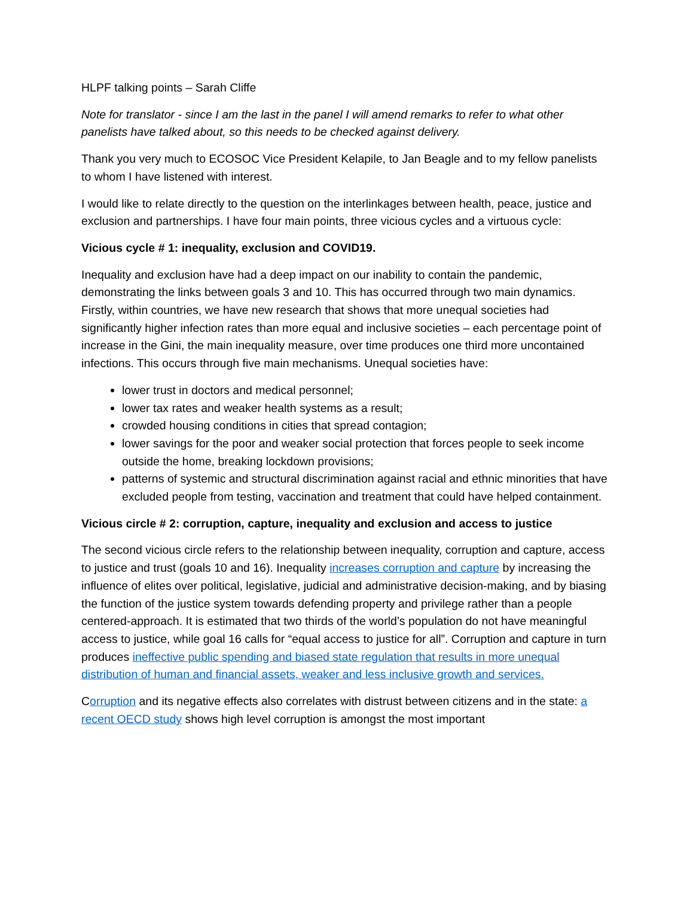HLPF talking points – Sarah Cliffe
Note for translator - since I am the last in the panel I will amend remarks to refer to what other panelists have talked about, so this needs to be checked against delivery.
Thank you very much to ECOSOC Vice President Kelapile, to Jan Beagle and to my fellow panelists to whom I have listened with interest.
I would like to relate directly to the question on the interlinkages between health, peace, justice and exclusion and partnerships. I have four main points, three vicious cycles and a virtuous cycle:
Vicious cycle # 1: inequality, exclusion and COVID19.
Inequality and exclusion have had a deep impact on our inability to contain the pandemic, demonstrating the links between goals 3 and 10. This has occurred through two main dynamics. Firstly, within countries, we have new research that shows that more unequal societies had significantly higher infection rates than more equal and inclusive societies – each percentage point of increase in the Gini, the main inequality measure, over time produces one third more uncontained infections. This occurs through five main mechanisms. Unequal societies have:
lower trust in doctors and medical personnel;
lower tax rates and weaker health systems as a result;
crowded housing conditions in cities that spread contagion;
lower savings for the poor and weaker social protection that forces people to seek income outside the home, breaking lockdown provisions;
patterns of systemic and structural discrimination against racial and ethnic minorities that have excluded people from testing, vaccination and treatment that could have helped containment.
Vicious circle # 2: corruption, capture, inequality and exclusion and access to justice
The second vicious circle refers to the relationship between inequality, corruption and capture, access to justice and trust (goals 10 and 16). Inequality increases corruption and capture by increasing the influence of elites over political, legislative, judicial and administrative decision-making, and by biasing the function of the justice system towards defending property and privilege rather than a people centered-approach. It is estimated that two thirds of the world’s population do not have meaningful access to justice, while goal 16 calls for “equal access to justice for all”. Corruption and capture in turn produces ineffective public spending and biased state regulation that results in more unequal distribution of human and financial assets, weaker and less inclusive growth and services.
Corruption and its negative effects also correlates with distrust between citizens and in the state: a recent OECD study shows high level corruption is amongst the most important